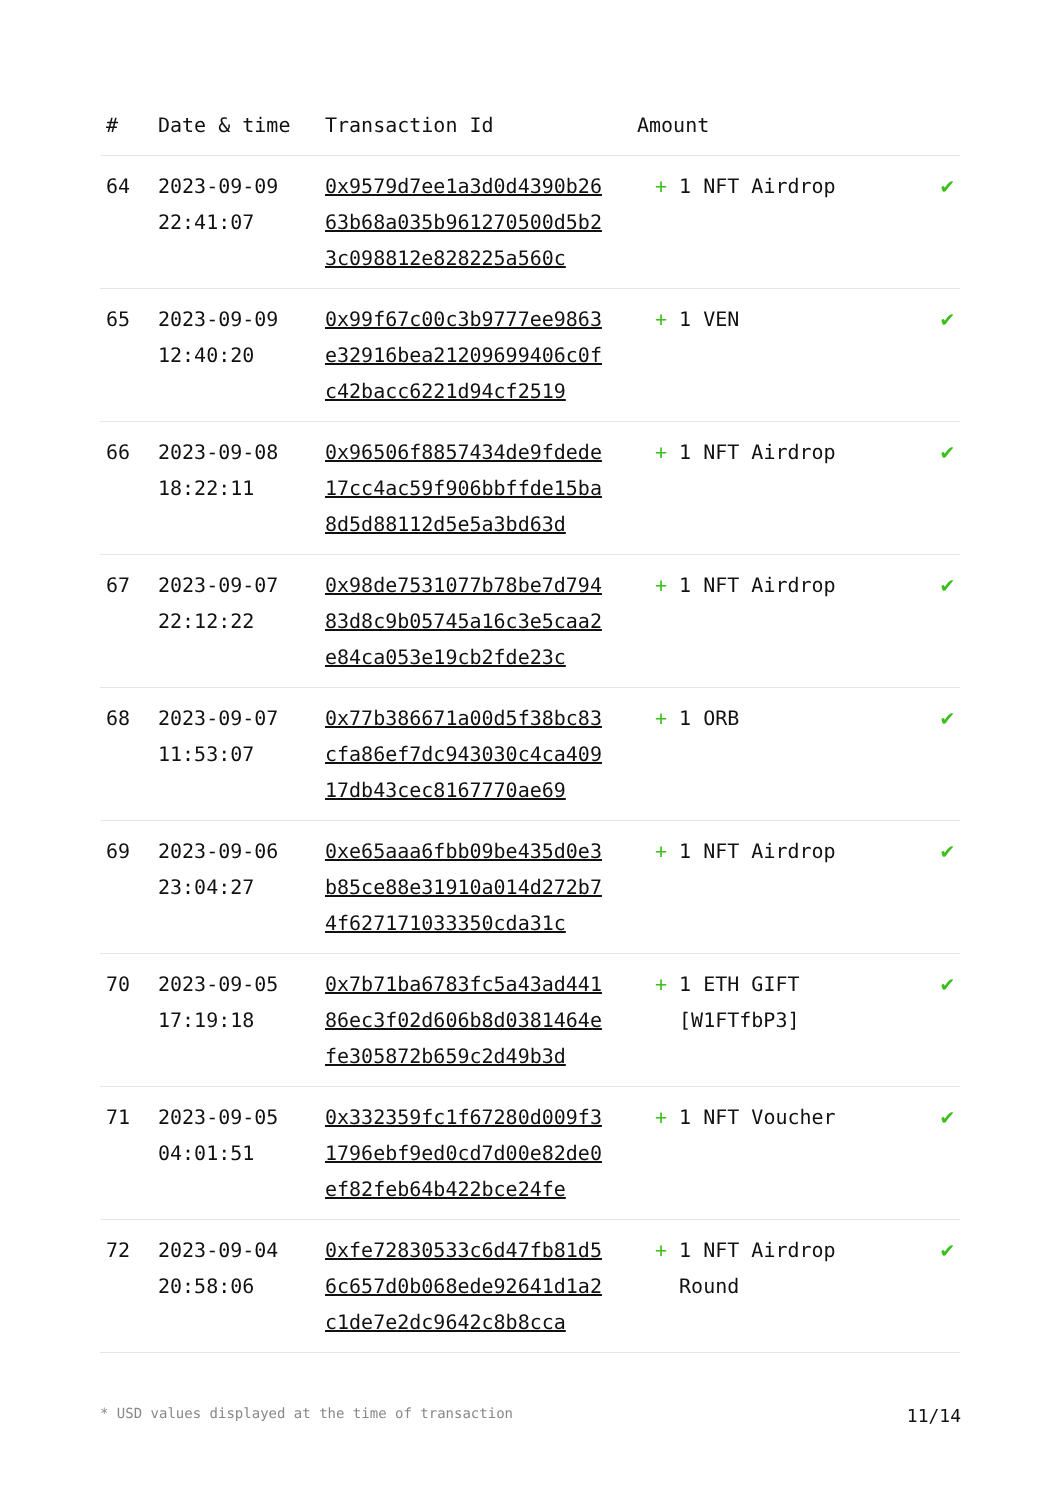| # | Date & time | Transaction Id | Amount | |
| --- | --- | --- | --- | --- |
| 64 | 2023-09-09 22:41:07 | 0x9579d7ee1a3d0d4390b2663b68a035b961270500d5b23c098812e828225a560c | + 1 NFT Airdrop | ✔ |
| 65 | 2023-09-09 12:40:20 | 0x99f67c00c3b9777ee9863e32916bea21209699406c0fc42bacc6221d94cf2519 | + 1 VEN | ✔ |
| 66 | 2023-09-08 18:22:11 | 0x96506f8857434de9fdede17cc4ac59f906bbffde15ba8d5d88112d5e5a3bd63d | + 1 NFT Airdrop | ✔ |
| 67 | 2023-09-07 22:12:22 | 0x98de7531077b78be7d79483d8c9b05745a16c3e5caa2e84ca053e19cb2fde23c | + 1 NFT Airdrop | ✔ |
| 68 | 2023-09-07 11:53:07 | 0x77b386671a00d5f38bc83cfa86ef7dc943030c4ca40917db43cec8167770ae69 | + 1 ORB | ✔ |
| 69 | 2023-09-06 23:04:27 | 0xe65aaa6fbb09be435d0e3b85ce88e31910a014d272b74f627171033350cda31c | + 1 NFT Airdrop | ✔ |
| 70 | 2023-09-05 17:19:18 | 0x7b71ba6783fc5a43ad44186ec3f02d606b8d0381464efe305872b659c2d49b3d | + 1 ETH GIFT [W1FTfbP3] | ✔ |
| 71 | 2023-09-05 04:01:51 | 0x332359fc1f67280d009f31796ebf9ed0cd7d00e82de0ef82feb64b422bce24fe | + 1 NFT Voucher | ✔ |
| 72 | 2023-09-04 20:58:06 | 0xfe72830533c6d47fb81d56c657d0b068ede92641d1a2c1de7e2dc9642c8b8cca | + 1 NFT Airdrop Round | ✔ |
* USD values displayed at the time of transaction 11/14